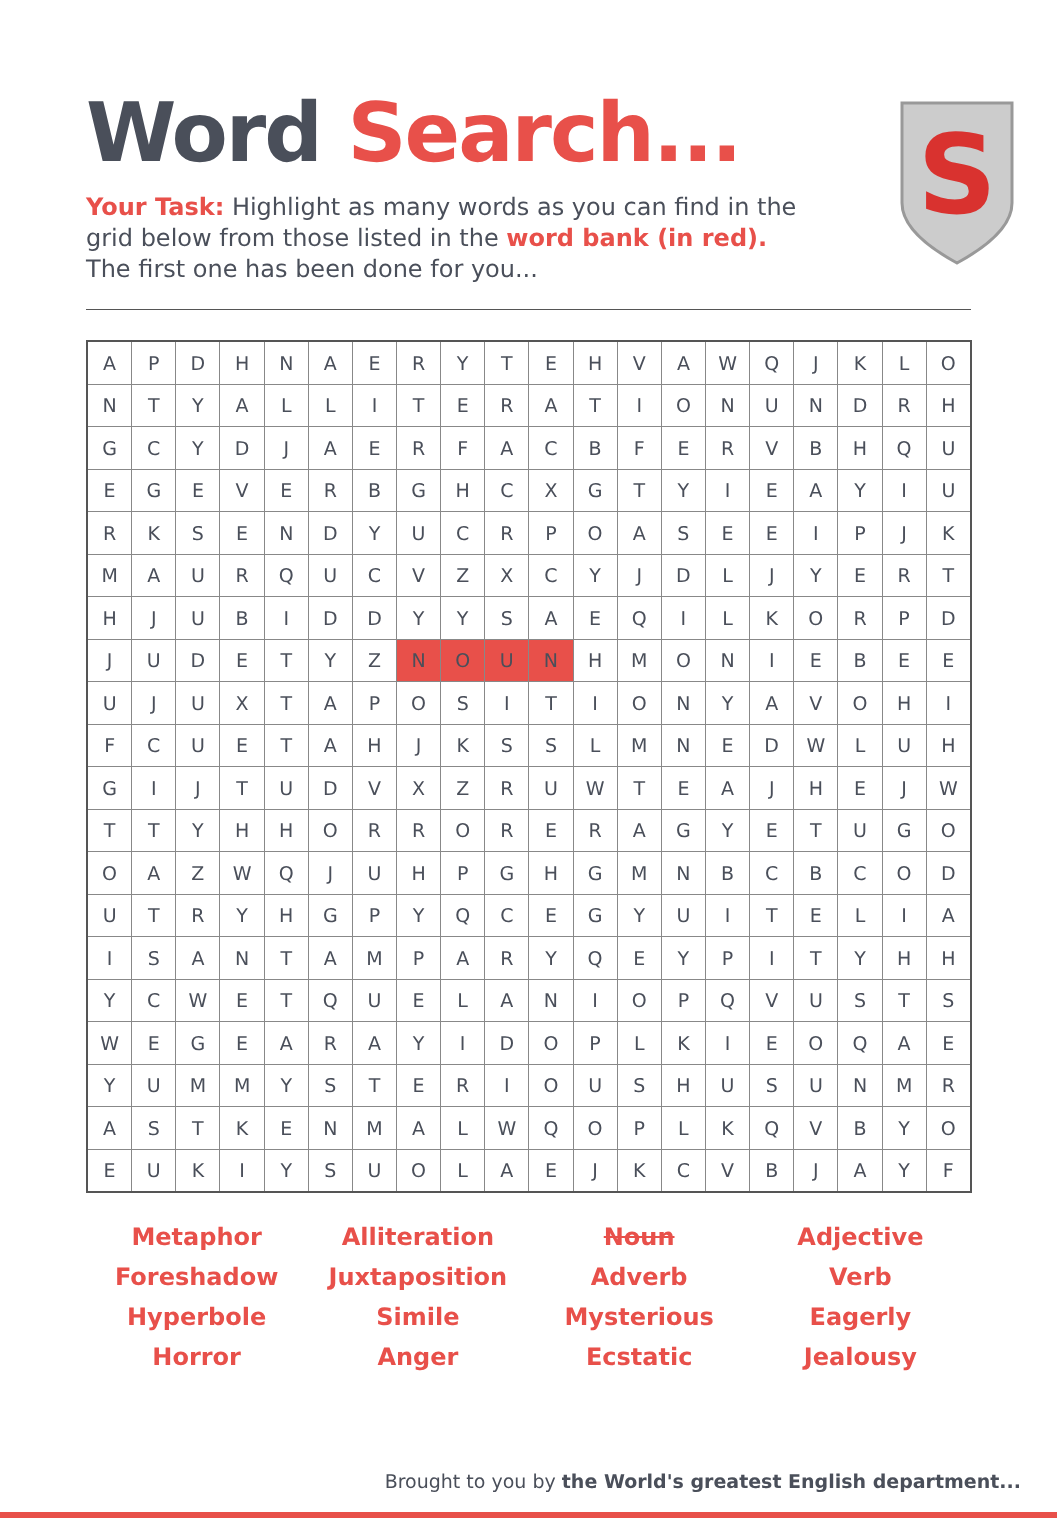S
Word Search...
Your Task: Highlight as many words as you can find in the grid below from those listed in the word bank (in red). The first one has been done for you...
| A | P | D | H | N | A | E | R | Y | T | E | H | V | A | W | Q | J | K | L | O |
| N | T | Y | A | L | L | I | T | E | R | A | T | I | O | N | U | N | D | R | H |
| G | C | Y | D | J | A | E | R | F | A | C | B | F | E | R | V | B | H | Q | U |
| E | G | E | V | E | R | B | G | H | C | X | G | T | Y | I | E | A | Y | I | U |
| R | K | S | E | N | D | Y | U | C | R | P | O | A | S | E | E | I | P | J | K |
| M | A | U | R | Q | U | C | V | Z | X | C | Y | J | D | L | J | Y | E | R | T |
| H | J | U | B | I | D | D | Y | Y | S | A | E | Q | I | L | K | O | R | P | D |
| J | U | D | E | T | Y | Z | N | O | U | N | H | M | O | N | I | E | B | E | E |
| U | J | U | X | T | A | P | O | S | I | T | I | O | N | Y | A | V | O | H | I |
| F | C | U | E | T | A | H | J | K | S | S | L | M | N | E | D | W | L | U | H |
| G | I | J | T | U | D | V | X | Z | R | U | W | T | E | A | J | H | E | J | W |
| T | T | Y | H | H | O | R | R | O | R | E | R | A | G | Y | E | T | U | G | O |
| O | A | Z | W | Q | J | U | H | P | G | H | G | M | N | B | C | B | C | O | D |
| U | T | R | Y | H | G | P | Y | Q | C | E | G | Y | U | I | T | E | L | I | A |
| I | S | A | N | T | A | M | P | A | R | Y | Q | E | Y | P | I | T | Y | H | H |
| Y | C | W | E | T | Q | U | E | L | A | N | I | O | P | Q | V | U | S | T | S |
| W | E | G | E | A | R | A | Y | I | D | O | P | L | K | I | E | O | Q | A | E |
| Y | U | M | M | Y | S | T | E | R | I | O | U | S | H | U | S | U | N | M | R |
| A | S | T | K | E | N | M | A | L | W | Q | O | P | L | K | Q | V | B | Y | O |
| E | U | K | I | Y | S | U | O | L | A | E | J | K | C | V | B | J | A | Y | F |
Metaphor
Alliteration
Noun
Adjective
Foreshadow
Juxtaposition
Adverb
Verb
Hyperbole
Simile
Mysterious
Eagerly
Horror
Anger
Ecstatic
Jealousy
Brought to you by the World's greatest English department...